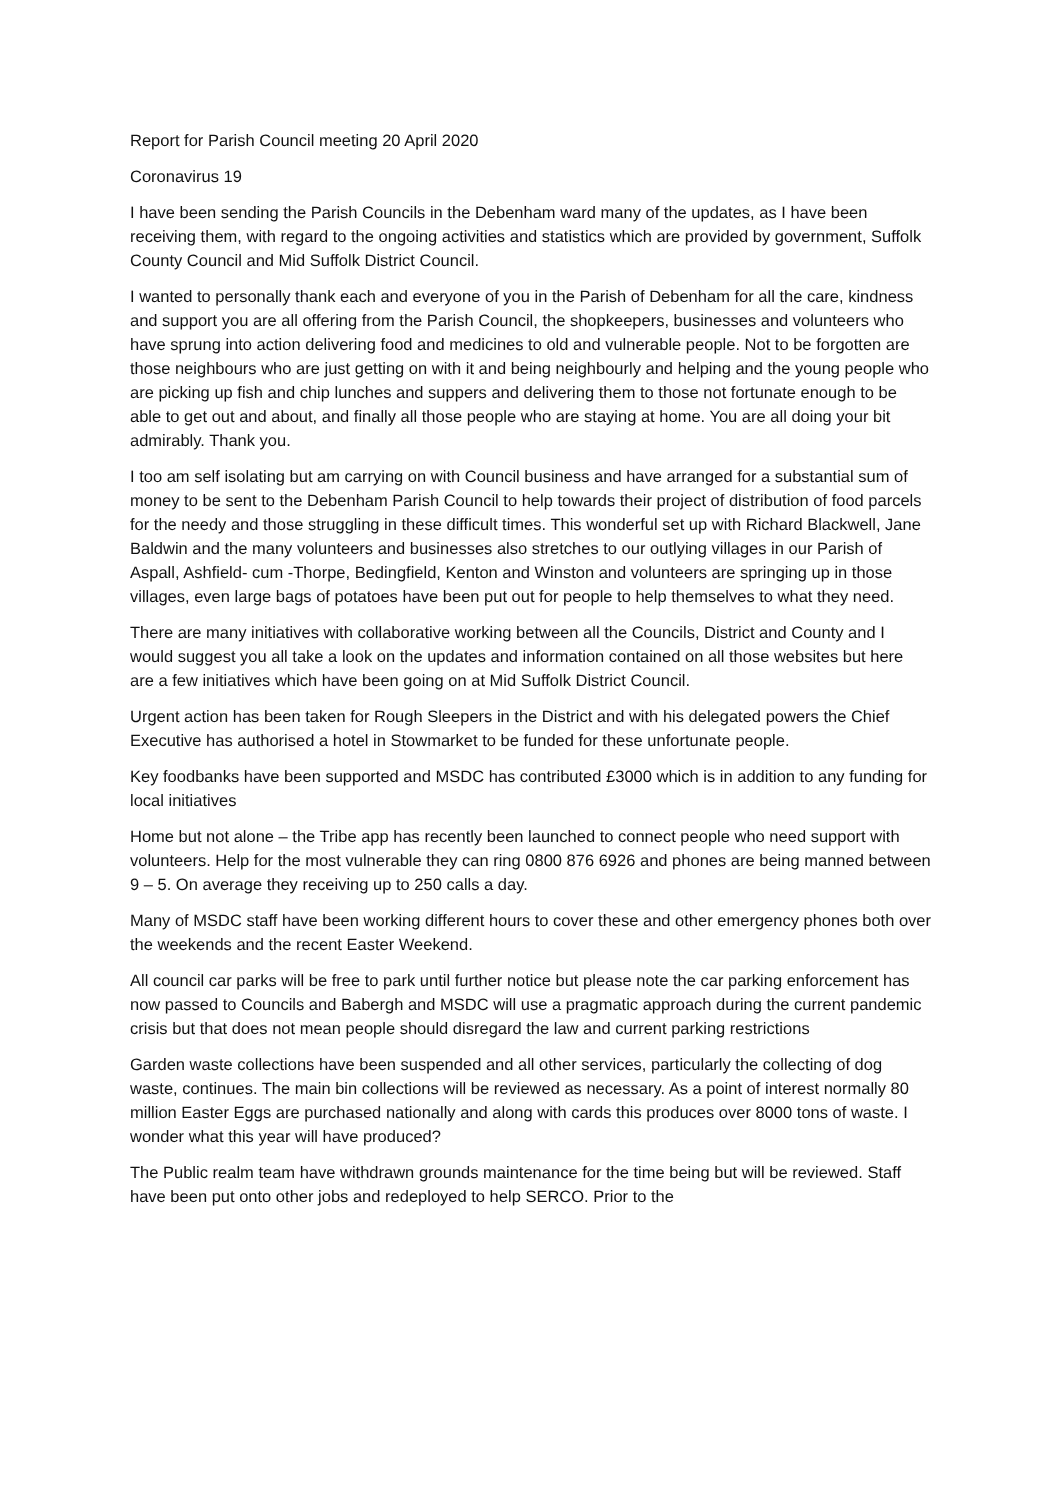Report for Parish Council meeting 20 April 2020
Coronavirus 19
I have been sending the Parish Councils in the Debenham ward many of the updates, as I have been receiving them, with regard to the ongoing activities and statistics which are provided by government, Suffolk County Council and Mid Suffolk District Council.
I wanted to personally thank each and everyone of you in the Parish of Debenham for all the care, kindness and support you are all offering from the Parish Council, the shopkeepers, businesses and volunteers who have sprung into action delivering food and medicines to old and vulnerable people. Not to be forgotten are those neighbours who are just getting on with it and being neighbourly and helping and the young people who are picking up fish and chip lunches and suppers and delivering them to those not fortunate enough to be able to get out and about, and finally all those people who are staying at home. You are all doing your bit admirably. Thank you.
I too am self isolating but am carrying on with Council business and have arranged for a substantial sum of money to be sent to the Debenham Parish Council to help towards their project of distribution of food parcels for the needy and those struggling in these difficult times. This wonderful set up with Richard Blackwell, Jane Baldwin and the many volunteers and businesses also stretches to our outlying villages in our Parish of Aspall, Ashfield- cum -Thorpe, Bedingfield, Kenton and Winston and volunteers are springing up in those villages, even large bags of potatoes have been put out for people to help themselves to what they need.
There are many initiatives with collaborative working between all the Councils, District and County and I would suggest you all take a look on the updates and information contained on all those websites but here are a few initiatives which have been going on at Mid Suffolk District Council.
Urgent action has been taken for Rough Sleepers in the District and with his delegated powers the Chief Executive has authorised a hotel in Stowmarket to be funded for these unfortunate people.
Key foodbanks have been supported and MSDC has contributed £3000 which is in addition to any funding for local initiatives
Home but not alone – the Tribe app has recently been launched to connect people who need support with volunteers. Help for the most vulnerable they can ring 0800 876 6926 and phones are being manned between 9 – 5. On average they receiving up to 250 calls a day.
Many of MSDC staff have been working different hours to cover these and other emergency phones both over the weekends and the recent Easter Weekend.
All council car parks will be free to park until further notice but please note the car parking enforcement has now passed to Councils and Babergh and MSDC will use a pragmatic approach during the current pandemic crisis but that does not mean people should disregard the law and current parking restrictions
Garden waste collections have been suspended and all other services, particularly the collecting of dog waste, continues. The main bin collections will be reviewed as necessary. As a point of interest normally 80 million Easter Eggs are purchased nationally and along with cards this produces over 8000 tons of waste. I wonder what this year will have produced?
The Public realm team have withdrawn grounds maintenance for the time being but will be reviewed. Staff have been put onto other jobs and redeployed to help SERCO. Prior to the